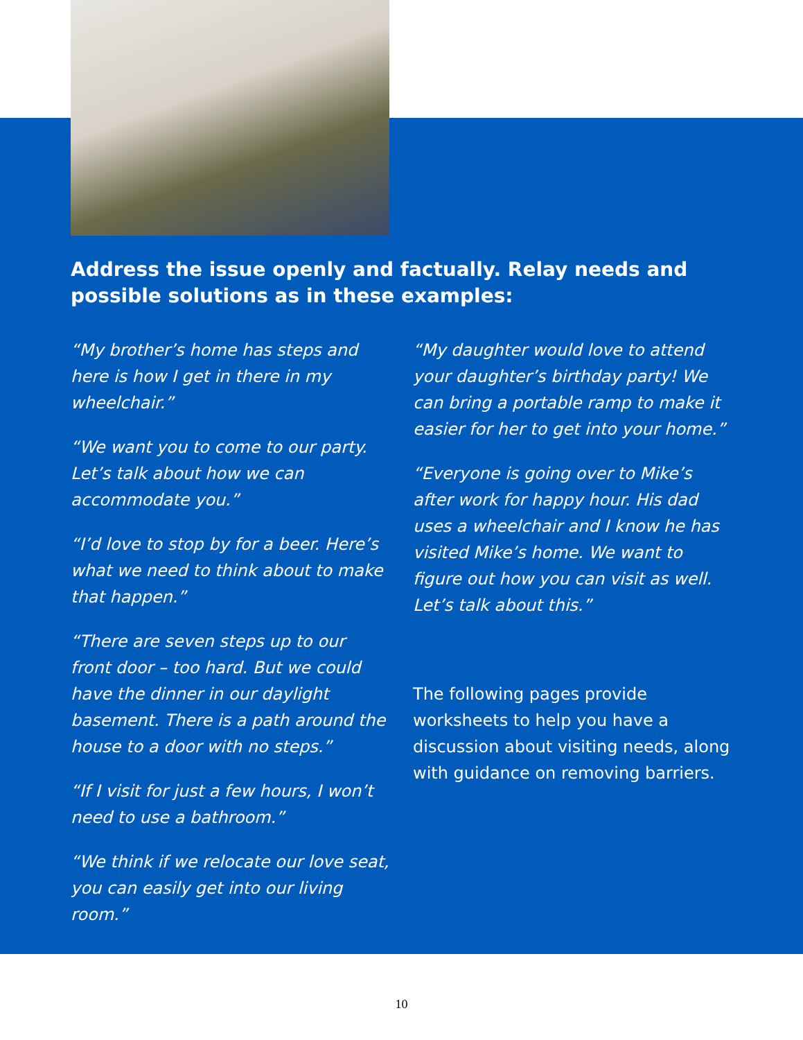Address the issue openly and factually. Relay needs and possible solutions as in these examples:
“My brother’s home has steps and here is how I get in there in my wheelchair.”
“We want you to come to our party. Let’s talk about how we can accommodate you.”
“I’d love to stop by for a beer. Here’s what we need to think about to make that happen.”
“There are seven steps up to our front door – too hard. But we could have the dinner in our daylight basement. There is a path around the house to a door with no steps.”
“If I visit for just a few hours, I won’t need to use a bathroom.”
“We think if we relocate our love seat, you can easily get into our living room.”
“My daughter would love to attend your daughter’s birthday party! We can bring a portable ramp to make it easier for her to get into your home.”
“Everyone is going over to Mike’s after work for happy hour. His dad uses a wheelchair and I know he has visited Mike’s home. We want to figure out how you can visit as well. Let’s talk about this.”
The following pages provide worksheets to help you have a discussion about visiting needs, along with guidance on removing barriers.
10